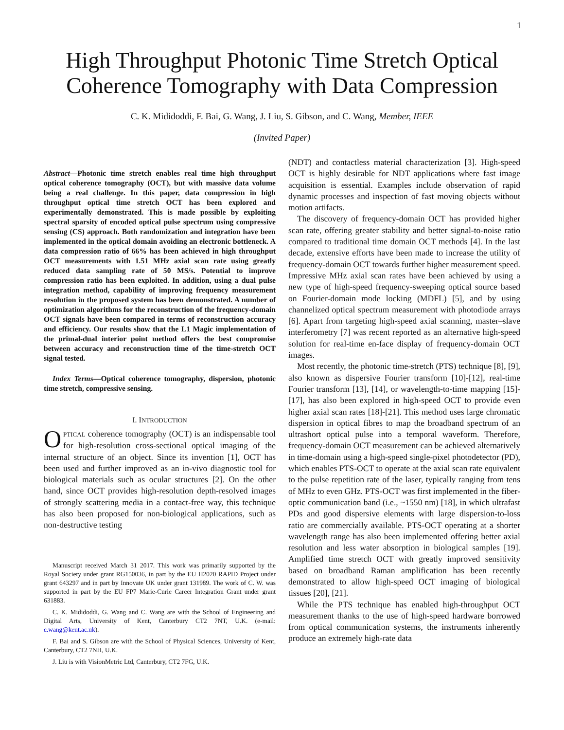1
High Throughput Photonic Time Stretch Optical
Coherence Tomography with Data Compression
C. K. Mididoddi, F. Bai, G. Wang, J. Liu, S. Gibson, and C. Wang, Member, IEEE
(Invited Paper)
Abstract—Photonic time stretch enables real time high throughput optical coherence tomography (OCT), but with massive data volume being a real challenge. In this paper, data compression in high throughput optical time stretch OCT has been explored and experimentally demonstrated. This is made possible by exploiting spectral sparsity of encoded optical pulse spectrum using compressive sensing (CS) approach. Both randomization and integration have been implemented in the optical domain avoiding an electronic bottleneck. A data compression ratio of 66% has been achieved in high throughput OCT measurements with 1.51 MHz axial scan rate using greatly reduced data sampling rate of 50 MS/s. Potential to improve compression ratio has been exploited. In addition, using a dual pulse integration method, capability of improving frequency measurement resolution in the proposed system has been demonstrated. A number of optimization algorithms for the reconstruction of the frequency-domain OCT signals have been compared in terms of reconstruction accuracy and efficiency. Our results show that the L1 Magic implementation of the primal-dual interior point method offers the best compromise between accuracy and reconstruction time of the time-stretch OCT signal tested.
Index Terms—Optical coherence tomography, dispersion, photonic time stretch, compressive sensing.
I. INTRODUCTION
OPTICAL coherence tomography (OCT) is an indispensable tool for high-resolution cross-sectional optical imaging of the internal structure of an object. Since its invention [1], OCT has been used and further improved as an in-vivo diagnostic tool for biological materials such as ocular structures [2]. On the other hand, since OCT provides high-resolution depth-resolved images of strongly scattering media in a contact-free way, this technique has also been proposed for non-biological applications, such as non-destructive testing
Manuscript received March 31 2017. This work was primarily supported by the Royal Society under grant RG150036, in part by the EU H2020 RAPID Project under grant 643297 and in part by Innovate UK under grant 131989. The work of C. W. was supported in part by the EU FP7 Marie-Curie Career Integration Grant under grant 631883.
C. K. Mididoddi, G. Wang and C. Wang are with the School of Engineering and Digital Arts, University of Kent, Canterbury CT2 7NT, U.K. (e-mail: c.wang@kent.ac.uk).
F. Bai and S. Gibson are with the School of Physical Sciences, University of Kent, Canterbury, CT2 7NH, U.K.
J. Liu is with VisionMetric Ltd, Canterbury, CT2 7FG, U.K.
(NDT) and contactless material characterization [3]. High-speed OCT is highly desirable for NDT applications where fast image acquisition is essential. Examples include observation of rapid dynamic processes and inspection of fast moving objects without motion artifacts.
The discovery of frequency-domain OCT has provided higher scan rate, offering greater stability and better signal-to-noise ratio compared to traditional time domain OCT methods [4]. In the last decade, extensive efforts have been made to increase the utility of frequency-domain OCT towards further higher measurement speed. Impressive MHz axial scan rates have been achieved by using a new type of high-speed frequency-sweeping optical source based on Fourier-domain mode locking (MDFL) [5], and by using channelized optical spectrum measurement with photodiode arrays [6]. Apart from targeting high-speed axial scanning, master–slave interferometry [7] was recent reported as an alternative high-speed solution for real-time en-face display of frequency-domain OCT images.
Most recently, the photonic time-stretch (PTS) technique [8], [9], also known as dispersive Fourier transform [10]-[12], real-time Fourier transform [13], [14], or wavelength-to-time mapping [15]-[17], has also been explored in high-speed OCT to provide even higher axial scan rates [18]-[21]. This method uses large chromatic dispersion in optical fibres to map the broadband spectrum of an ultrashort optical pulse into a temporal waveform. Therefore, frequency-domain OCT measurement can be achieved alternatively in time-domain using a high-speed single-pixel photodetector (PD), which enables PTS-OCT to operate at the axial scan rate equivalent to the pulse repetition rate of the laser, typically ranging from tens of MHz to even GHz. PTS-OCT was first implemented in the fiber-optic communication band (i.e., ~1550 nm) [18], in which ultrafast PDs and good dispersive elements with large dispersion-to-loss ratio are commercially available. PTS-OCT operating at a shorter wavelength range has also been implemented offering better axial resolution and less water absorption in biological samples [19]. Amplified time stretch OCT with greatly improved sensitivity based on broadband Raman amplification has been recently demonstrated to allow high-speed OCT imaging of biological tissues [20], [21].
While the PTS technique has enabled high-throughput OCT measurement thanks to the use of high-speed hardware borrowed from optical communication systems, the instruments inherently produce an extremely high-rate data